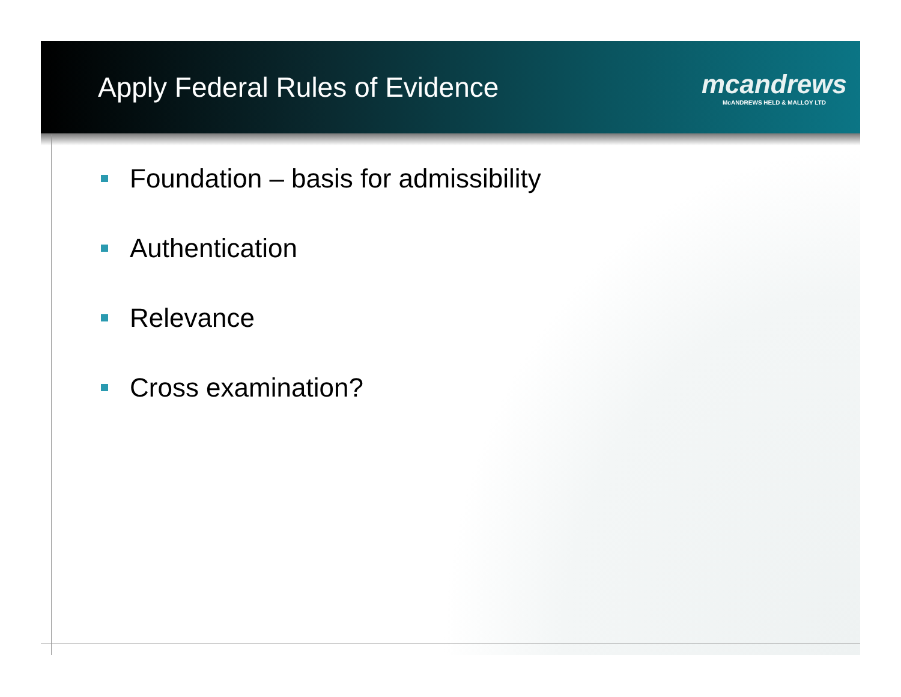Apply Federal Rules of Evidence
mcandrews
McANDREWS HELD & MALLOY LTD
Foundation – basis for admissibility
Authentication
Relevance
Cross examination?